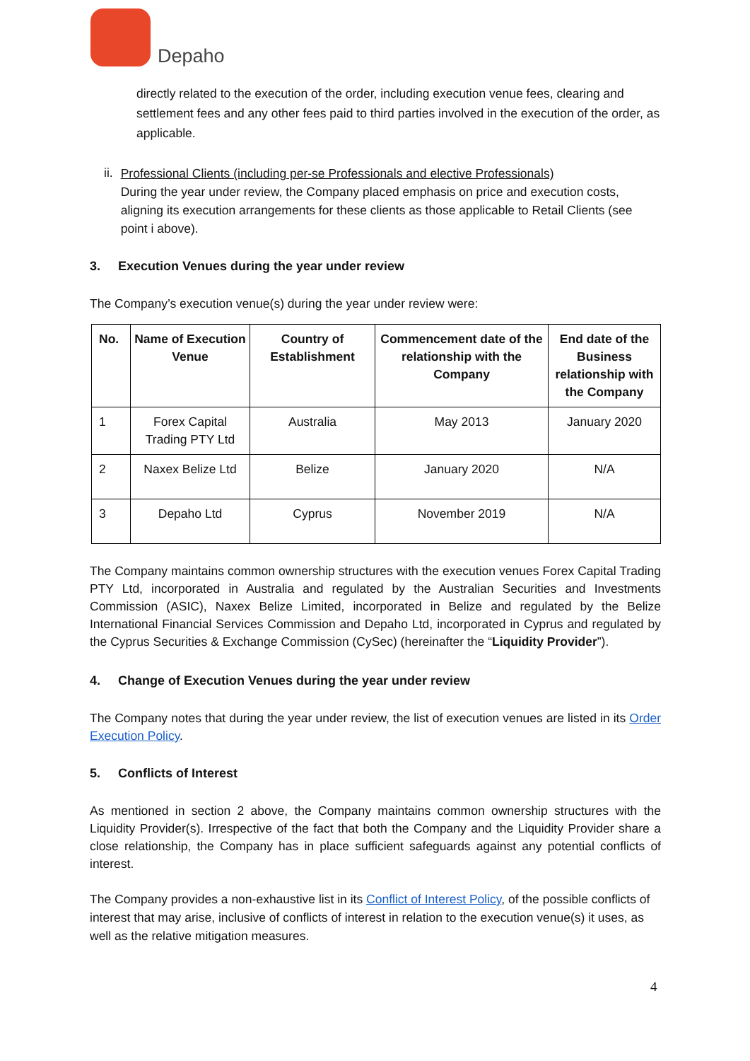Depaho
directly related to the execution of the order, including execution venue fees, clearing and settlement fees and any other fees paid to third parties involved in the execution of the order, as applicable.
ii.
Professional Clients (including per-se Professionals and elective Professionals)
During the year under review, the Company placed emphasis on price and execution costs, aligning its execution arrangements for these clients as those applicable to Retail Clients (see point i above).
3. Execution Venues during the year under review
The Company’s execution venue(s) during the year under review were:
| No. | Name of Execution Venue | Country of Establishment | Commencement date of the relationship with the Company | End date of the Business relationship with the Company |
| --- | --- | --- | --- | --- |
| 1 | Forex Capital Trading PTY Ltd | Australia | May 2013 | January 2020 |
| 2 | Naxex Belize Ltd | Belize | January 2020 | N/A |
| 3 | Depaho Ltd | Cyprus | November 2019 | N/A |
The Company maintains common ownership structures with the execution venues Forex Capital Trading PTY Ltd, incorporated in Australia and regulated by the Australian Securities and Investments Commission (ASIC), Naxex Belize Limited, incorporated in Belize and regulated by the Belize International Financial Services Commission and Depaho Ltd, incorporated in Cyprus and regulated by the Cyprus Securities & Exchange Commission (CySec) (hereinafter the “Liquidity Provider”).
4. Change of Execution Venues during the year under review
The Company notes that during the year under review, the list of execution venues are listed in its Order Execution Policy.
5. Conflicts of Interest
As mentioned in section 2 above, the Company maintains common ownership structures with the Liquidity Provider(s). Irrespective of the fact that both the Company and the Liquidity Provider share a close relationship, the Company has in place sufficient safeguards against any potential conflicts of interest.
The Company provides a non-exhaustive list in its Conflict of Interest Policy, of the possible conflicts of interest that may arise, inclusive of conflicts of interest in relation to the execution venue(s) it uses, as well as the relative mitigation measures.
4